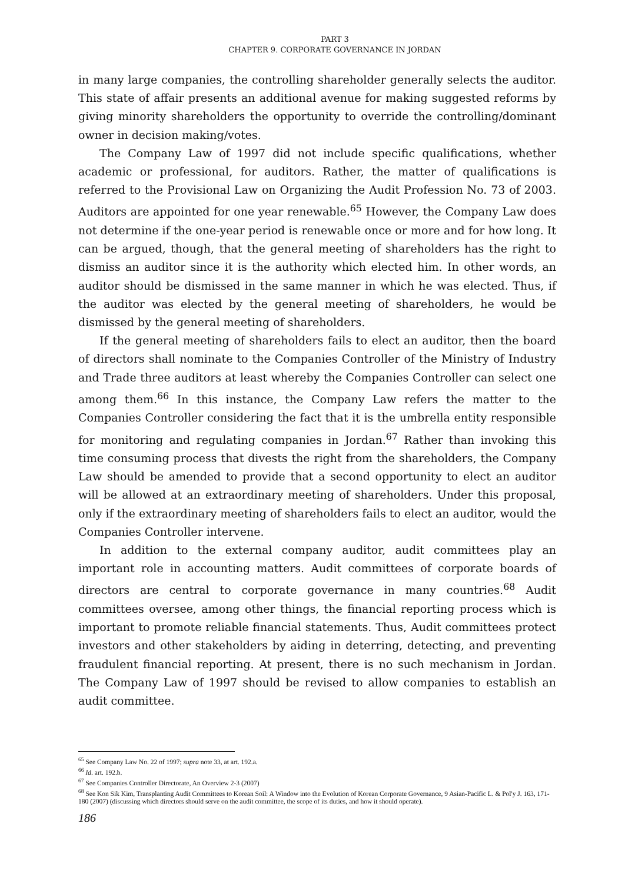PART 3
CHAPTER 9. CORPORATE GOVERNANCE IN JORDAN
in many large companies, the controlling shareholder generally selects the auditor. This state of affair presents an additional avenue for making suggested reforms by giving minority shareholders the opportunity to override the controlling/dominant owner in decision making/votes.
The Company Law of 1997 did not include specific qualifications, whether academic or professional, for auditors. Rather, the matter of qualifications is referred to the Provisional Law on Organizing the Audit Profession No. 73 of 2003. Auditors are appointed for one year renewable.<sup>65</sup> However, the Company Law does not determine if the one-year period is renewable once or more and for how long. It can be argued, though, that the general meeting of shareholders has the right to dismiss an auditor since it is the authority which elected him. In other words, an auditor should be dismissed in the same manner in which he was elected. Thus, if the auditor was elected by the general meeting of shareholders, he would be dismissed by the general meeting of shareholders.
If the general meeting of shareholders fails to elect an auditor, then the board of directors shall nominate to the Companies Controller of the Ministry of Industry and Trade three auditors at least whereby the Companies Controller can select one among them.<sup>66</sup> In this instance, the Company Law refers the matter to the Companies Controller considering the fact that it is the umbrella entity responsible for monitoring and regulating companies in Jordan.<sup>67</sup> Rather than invoking this time consuming process that divests the right from the shareholders, the Company Law should be amended to provide that a second opportunity to elect an auditor will be allowed at an extraordinary meeting of shareholders. Under this proposal, only if the extraordinary meeting of shareholders fails to elect an auditor, would the Companies Controller intervene.
In addition to the external company auditor, audit committees play an important role in accounting matters. Audit committees of corporate boards of directors are central to corporate governance in many countries.<sup>68</sup> Audit committees oversee, among other things, the financial reporting process which is important to promote reliable financial statements. Thus, Audit committees protect investors and other stakeholders by aiding in deterring, detecting, and preventing fraudulent financial reporting. At present, there is no such mechanism in Jordan. The Company Law of 1997 should be revised to allow companies to establish an audit committee.
<sup>65</sup> See Company Law No. 22 of 1997; supra note 33, at art. 192.a.
<sup>66</sup> Id. art. 192.b.
<sup>67</sup> See Companies Controller Directorate, An Overview 2-3 (2007)
<sup>68</sup> See Kon Sik Kim, Transplanting Audit Committees to Korean Soil: A Window into the Evolution of Korean Corporate Governance, 9 Asian-Pacific L. & Pol'y J. 163, 171-180 (2007) (discussing which directors should serve on the audit committee, the scope of its duties, and how it should operate).
186